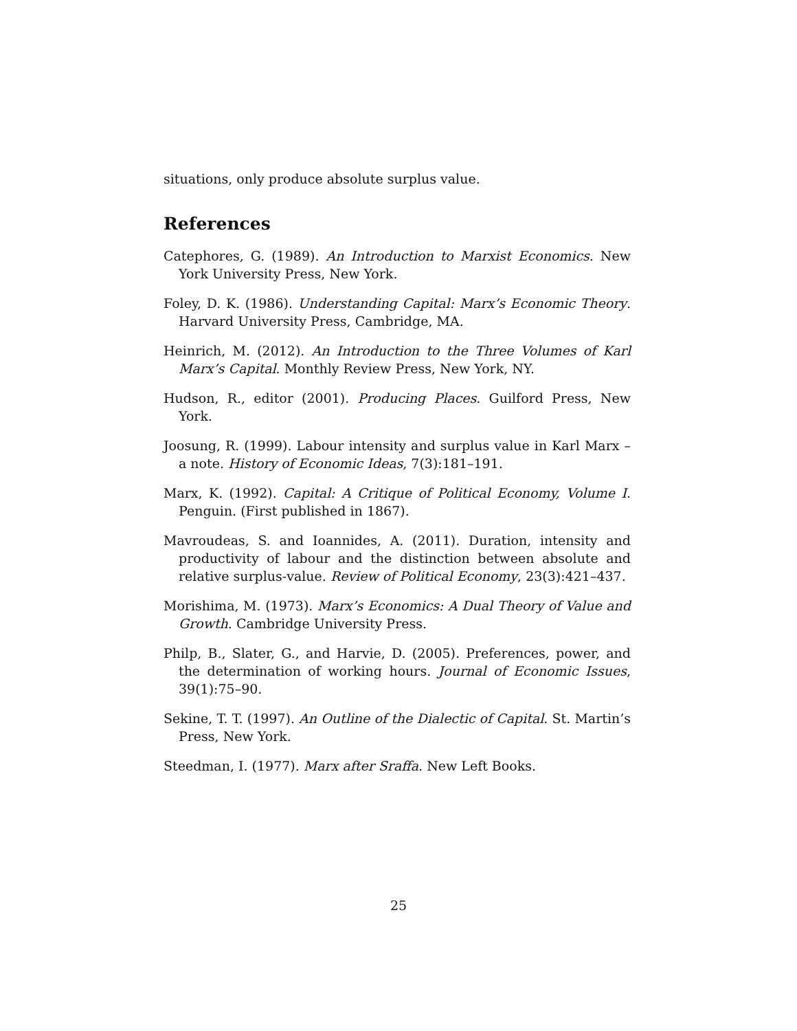situations, only produce absolute surplus value.
References
Catephores, G. (1989). An Introduction to Marxist Economics. New York University Press, New York.
Foley, D. K. (1986). Understanding Capital: Marx’s Economic Theory. Harvard University Press, Cambridge, MA.
Heinrich, M. (2012). An Introduction to the Three Volumes of Karl Marx’s Capital. Monthly Review Press, New York, NY.
Hudson, R., editor (2001). Producing Places. Guilford Press, New York.
Joosung, R. (1999). Labour intensity and surplus value in Karl Marx – a note. History of Economic Ideas, 7(3):181–191.
Marx, K. (1992). Capital: A Critique of Political Economy, Volume I. Penguin. (First published in 1867).
Mavroudeas, S. and Ioannides, A. (2011). Duration, intensity and productivity of labour and the distinction between absolute and relative surplus-value. Review of Political Economy, 23(3):421–437.
Morishima, M. (1973). Marx’s Economics: A Dual Theory of Value and Growth. Cambridge University Press.
Philp, B., Slater, G., and Harvie, D. (2005). Preferences, power, and the determination of working hours. Journal of Economic Issues, 39(1):75–90.
Sekine, T. T. (1997). An Outline of the Dialectic of Capital. St. Martin’s Press, New York.
Steedman, I. (1977). Marx after Sraffa. New Left Books.
25